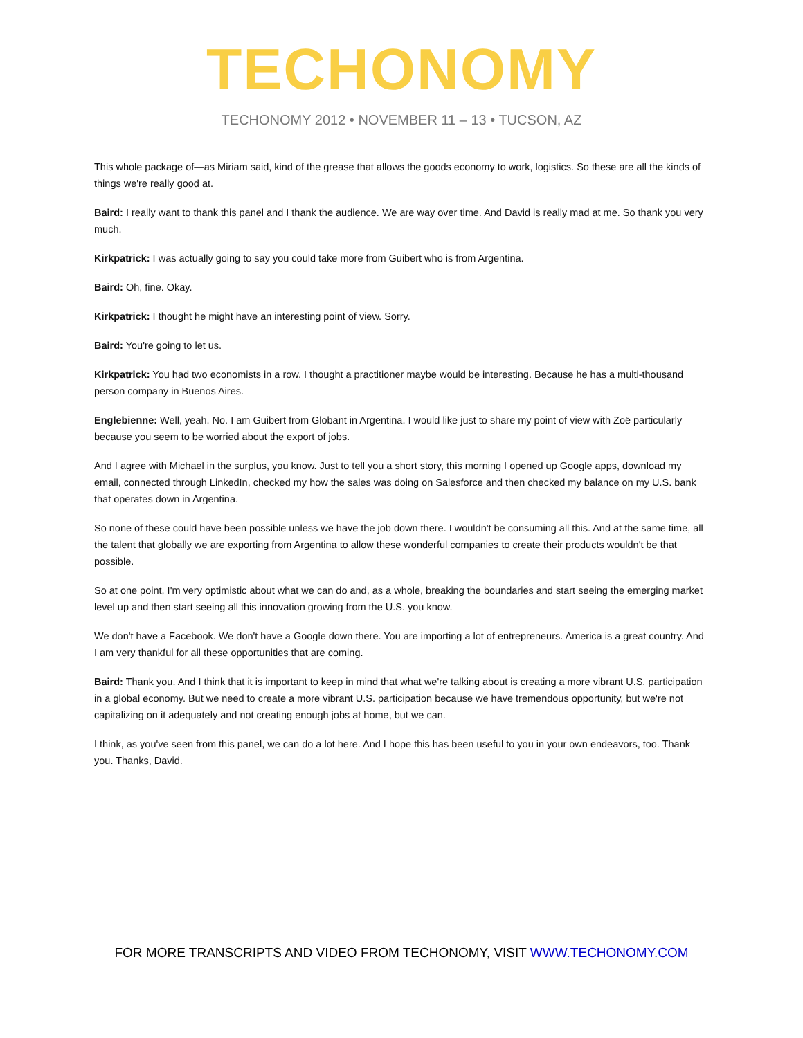TECHONOMY
TECHONOMY 2012 • NOVEMBER 11 – 13 • TUCSON, AZ
This whole package of—as Miriam said, kind of the grease that allows the goods economy to work, logistics. So these are all the kinds of things we're really good at.
Baird: I really want to thank this panel and I thank the audience. We are way over time. And David is really mad at me. So thank you very much.
Kirkpatrick: I was actually going to say you could take more from Guibert who is from Argentina.
Baird: Oh, fine. Okay.
Kirkpatrick: I thought he might have an interesting point of view. Sorry.
Baird: You're going to let us.
Kirkpatrick: You had two economists in a row. I thought a practitioner maybe would be interesting. Because he has a multi-thousand person company in Buenos Aires.
Englebienne: Well, yeah. No. I am Guibert from Globant in Argentina. I would like just to share my point of view with Zoë particularly because you seem to be worried about the export of jobs.
And I agree with Michael in the surplus, you know. Just to tell you a short story, this morning I opened up Google apps, download my email, connected through LinkedIn, checked my how the sales was doing on Salesforce and then checked my balance on my U.S. bank that operates down in Argentina.
So none of these could have been possible unless we have the job down there. I wouldn't be consuming all this. And at the same time, all the talent that globally we are exporting from Argentina to allow these wonderful companies to create their products wouldn't be that possible.
So at one point, I'm very optimistic about what we can do and, as a whole, breaking the boundaries and start seeing the emerging market level up and then start seeing all this innovation growing from the U.S. you know.
We don't have a Facebook. We don't have a Google down there. You are importing a lot of entrepreneurs. America is a great country. And I am very thankful for all these opportunities that are coming.
Baird: Thank you. And I think that it is important to keep in mind that what we're talking about is creating a more vibrant U.S. participation in a global economy. But we need to create a more vibrant U.S. participation because we have tremendous opportunity, but we're not capitalizing on it adequately and not creating enough jobs at home, but we can.
I think, as you've seen from this panel, we can do a lot here. And I hope this has been useful to you in your own endeavors, too. Thank you. Thanks, David.
FOR MORE TRANSCRIPTS AND VIDEO FROM TECHONOMY, VISIT WWW.TECHONOMY.COM